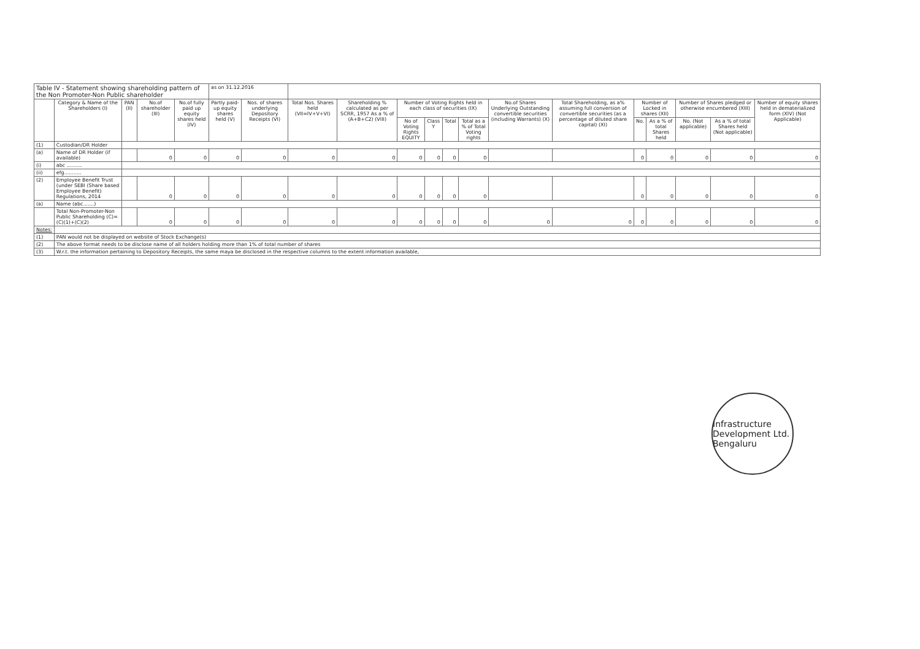| Table IV - Statement showing shareholding pattern of the Non Promoter-Non Public shareholder | | | | | as on 31.12.2016 | | | | | | | | | | | | | | |
| | Category & Name of the Shareholders (I) | PAN (II) | No.of shareholder (III) | No.of fully paid up equity shares held (IV) | Partly paid-up equity shares held (V) | Nos. of shares underlying Depository Receipts (VI) | Total Nos. Shares held (VII=IV+V+VI) | Shareholding % calculated as per SCRR, 1957 As a % of (A+B+C2) (VIII) | Number of Voting Rights held in each class of securities (IX) | | | | No.of Shares Underlying Outstanding convertible securities (including Warrants) (X) | Total Shareholding, as a% assuming full conversion of convertible securities (as a percentage of diluted share capital) (XI) | Number of Locked in shares (XII) | | Number of Shares pledged or otherwise encumbered (XIII) | | Number of equity shares held in dematerialized form (XIV) (Not Applicable) |
| | | | | | | | | | No of Voting Rights EQUITY | Class Y | Total | Total as a % of Total Voting rights | | | No. | As a % of total Shares held | No. (Not applicable) | As a % of total Shares held (Not applicable) | |
| (1) | Custodian/DR Holder | | | | | | | | | | | | | | | | | | |
| (a) | Name of DR Holder (if available) | | 0 | 0 | 0 | 0 | 0 | 0 | 0 | 0 | 0 | 0 | | | 0 | 0 | 0 | 0 | 0 |
| (i) | abc .......... | | | | | | | | | | | | | | | | | | |
| (ii) | efg........... | | | | | | | | | | | | | | | | | | |
| (2) | Employee Benefit Trust (under SEBI (Share based Employee Benefit) Regulations, 2014 | | 0 | 0 | 0 | 0 | 0 | 0 | 0 | 0 | 0 | 0 | | | 0 | 0 | 0 | 0 | 0 |
| (a) | Name (abc.......) | | | | | | | | | | | | | | | | | | |
| | Total Non-Promoter-Non Public Shareholding (C)= (C)(1)+(C)(2) | | 0 | 0 | 0 | 0 | 0 | 0 | 0 | 0 | 0 | 0 | 0 | 0 | 0 | 0 | 0 | 0 | 0 |
| Notes: | | | | | | | | | | | | | | | | | | | |
| (1) | PAN would not be displayed on website of Stock Exchange(s) | | | | | | | | | | | | | | | | | | |
| (2) | The above format needs to be disclose name of all holders holding more than 1% of total number of shares | | | | | | | | | | | | | | | | | | |
| (3) | W.r.t. the information pertaining to Depository Receipts, the same maya be disclosed in the respective columns to the extent information available, | | | | | | | | | | | | | | | | | | |
Infrastructure Development Ltd. Bengaluru